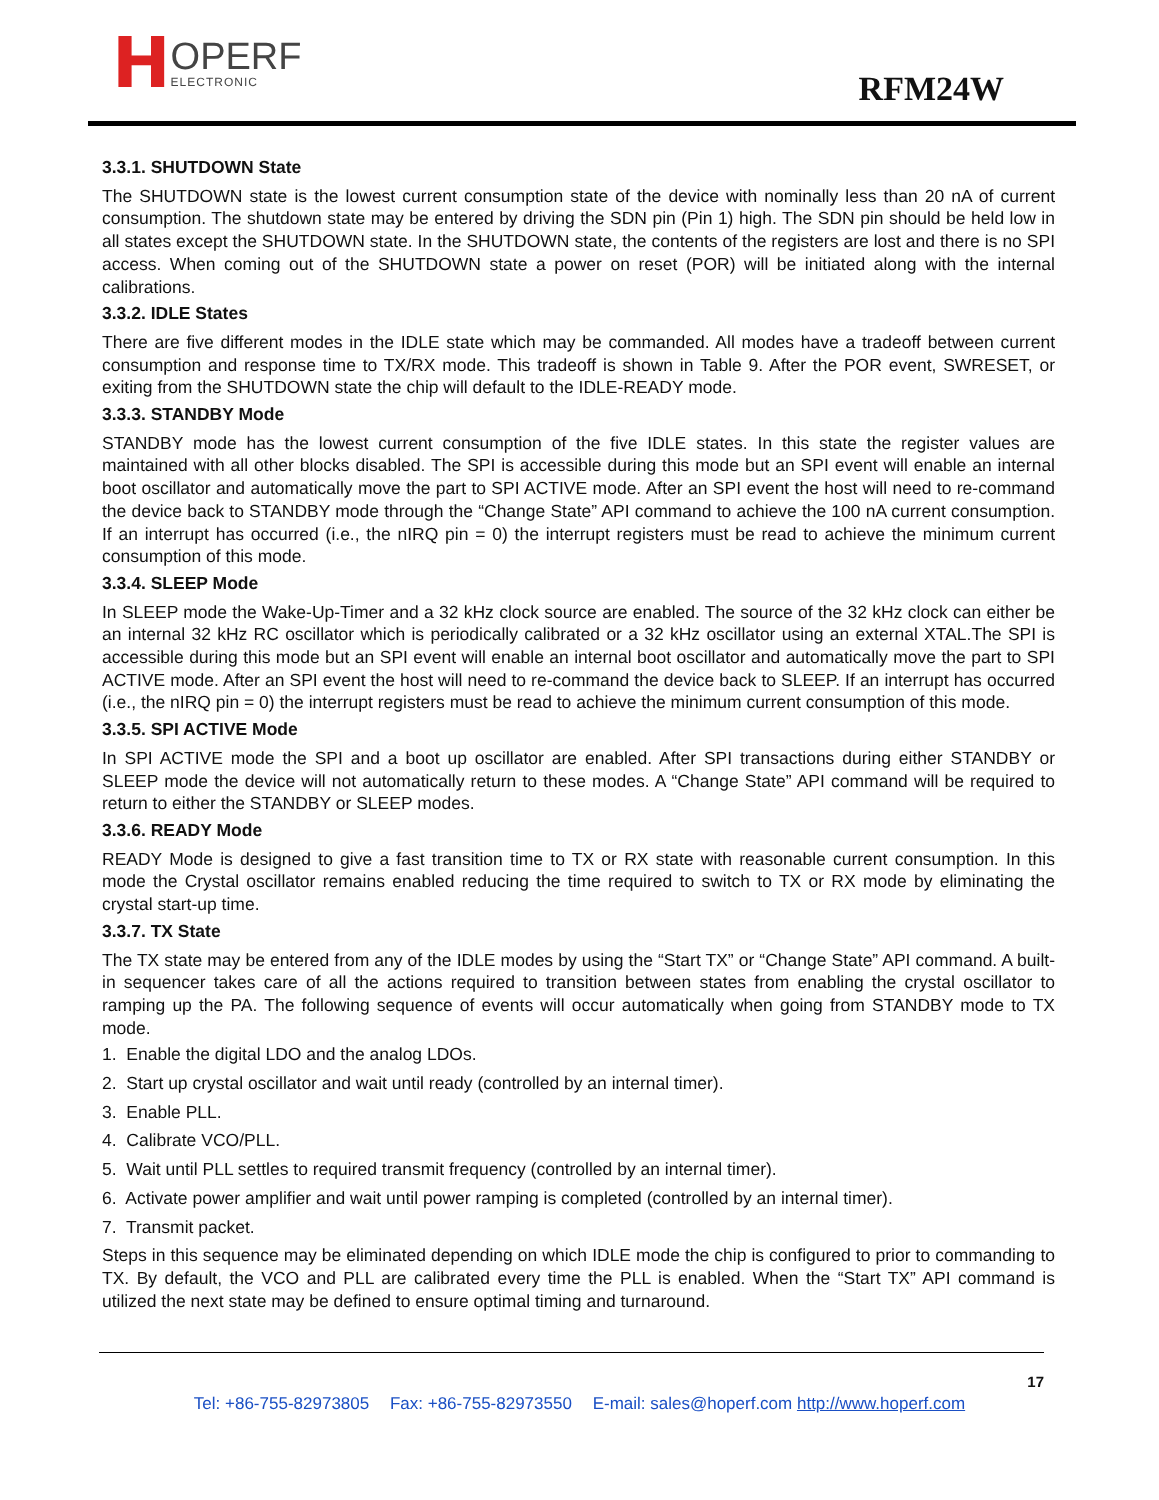H
OPERF
ELECTRONIC
RFM24W
3.3.1. SHUTDOWN State
The SHUTDOWN state is the lowest current consumption state of the device with nominally less than 20 nA of current consumption. The shutdown state may be entered by driving the SDN pin (Pin 1) high. The SDN pin should be held low in all states except the SHUTDOWN state. In the SHUTDOWN state, the contents of the registers are lost and there is no SPI access. When coming out of the SHUTDOWN state a power on reset (POR) will be initiated along with the internal calibrations.
3.3.2. IDLE States
There are five different modes in the IDLE state which may be commanded. All modes have a tradeoff between current consumption and response time to TX/RX mode. This tradeoff is shown in Table 9. After the POR event, SWRESET, or exiting from the SHUTDOWN state the chip will default to the IDLE-READY mode.
3.3.3. STANDBY Mode
STANDBY mode has the lowest current consumption of the five IDLE states. In this state the register values are maintained with all other blocks disabled. The SPI is accessible during this mode but an SPI event will enable an internal boot oscillator and automatically move the part to SPI ACTIVE mode. After an SPI event the host will need to re-command the device back to STANDBY mode through the “Change State” API command to achieve the 100 nA current consumption. If an interrupt has occurred (i.e., the nIRQ pin = 0) the interrupt registers must be read to achieve the minimum current consumption of this mode.
3.3.4. SLEEP Mode
In SLEEP mode the Wake-Up-Timer and a 32 kHz clock source are enabled. The source of the 32 kHz clock can either be an internal 32 kHz RC oscillator which is periodically calibrated or a 32 kHz oscillator using an external XTAL.The SPI is accessible during this mode but an SPI event will enable an internal boot oscillator and automatically move the part to SPI ACTIVE mode. After an SPI event the host will need to re-command the device back to SLEEP. If an interrupt has occurred (i.e., the nIRQ pin = 0) the interrupt registers must be read to achieve the minimum current consumption of this mode.
3.3.5. SPI ACTIVE Mode
In SPI ACTIVE mode the SPI and a boot up oscillator are enabled. After SPI transactions during either STANDBY or SLEEP mode the device will not automatically return to these modes. A “Change State” API command will be required to return to either the STANDBY or SLEEP modes.
3.3.6. READY Mode
READY Mode is designed to give a fast transition time to TX or RX state with reasonable current consumption. In this mode the Crystal oscillator remains enabled reducing the time required to switch to TX or RX mode by eliminating the crystal start-up time.
3.3.7. TX State
The TX state may be entered from any of the IDLE modes by using the “Start TX” or “Change State” API command. A built-in sequencer takes care of all the actions required to transition between states from enabling the crystal oscillator to ramping up the PA. The following sequence of events will occur automatically when going from STANDBY mode to TX mode.
1. Enable the digital LDO and the analog LDOs.
2. Start up crystal oscillator and wait until ready (controlled by an internal timer).
3. Enable PLL.
4. Calibrate VCO/PLL.
5. Wait until PLL settles to required transmit frequency (controlled by an internal timer).
6. Activate power amplifier and wait until power ramping is completed (controlled by an internal timer).
7. Transmit packet.
Steps in this sequence may be eliminated depending on which IDLE mode the chip is configured to prior to commanding to TX. By default, the VCO and PLL are calibrated every time the PLL is enabled. When the “Start TX” API command is utilized the next state may be defined to ensure optimal timing and turnaround.
17
Tel: +86-755-82973805 Fax: +86-755-82973550 E-mail: sales@hoperf.com http://www.hoperf.com